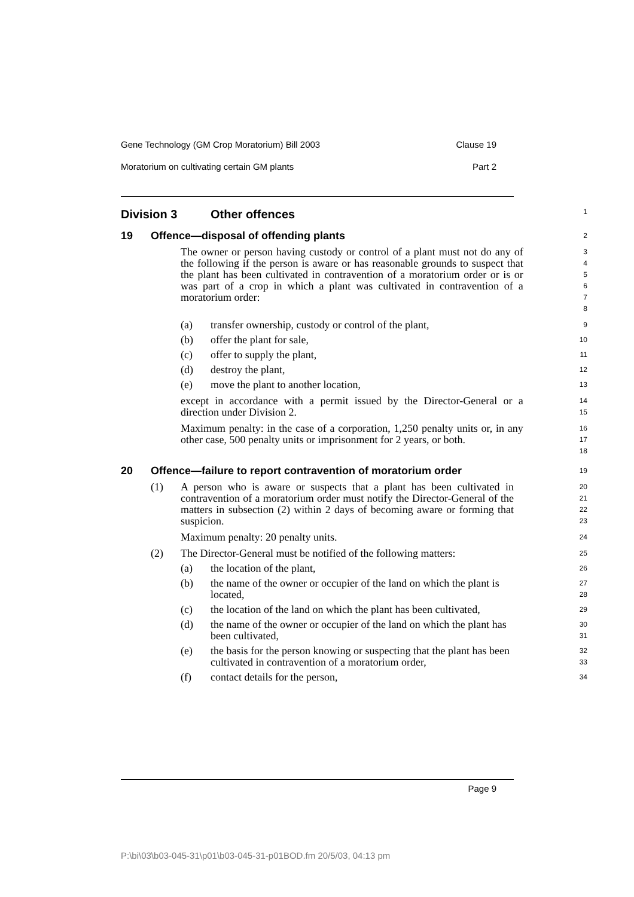Gene Technology (GM Crop Moratorium) Bill 2003 Clause 19
Moratorium on cultivating certain GM plants Part 2
Division 3 Other offences
1
19 Offence—disposal of offending plants
2
The owner or person having custody or control of a plant must not do any of the following if the person is aware or has reasonable grounds to suspect that the plant has been cultivated in contravention of a moratorium order or is or was part of a crop in which a plant was cultivated in contravention of a moratorium order:
3
4
5
6
7
8
(a) transfer ownership, custody or control of the plant,
9
(b) offer the plant for sale,
10
(c) offer to supply the plant,
11
(d) destroy the plant,
12
(e) move the plant to another location,
13
except in accordance with a permit issued by the Director-General or a direction under Division 2.
14
15
Maximum penalty: in the case of a corporation, 1,250 penalty units or, in any other case, 500 penalty units or imprisonment for 2 years, or both.
16
17
18
20 Offence—failure to report contravention of moratorium order
19
(1) A person who is aware or suspects that a plant has been cultivated in contravention of a moratorium order must notify the Director-General of the matters in subsection (2) within 2 days of becoming aware or forming that suspicion.
20
21
22
23
Maximum penalty: 20 penalty units.
24
(2) The Director-General must be notified of the following matters:
25
(a) the location of the plant,
26
(b) the name of the owner or occupier of the land on which the plant is located,
27
28
(c) the location of the land on which the plant has been cultivated,
29
(d) the name of the owner or occupier of the land on which the plant has been cultivated,
30
31
(e) the basis for the person knowing or suspecting that the plant has been cultivated in contravention of a moratorium order,
32
33
(f) contact details for the person,
34
Page 9
P:\bi\03\b03-045-31\p01\b03-045-31-p01BOD.fm 20/5/03, 04:13 pm